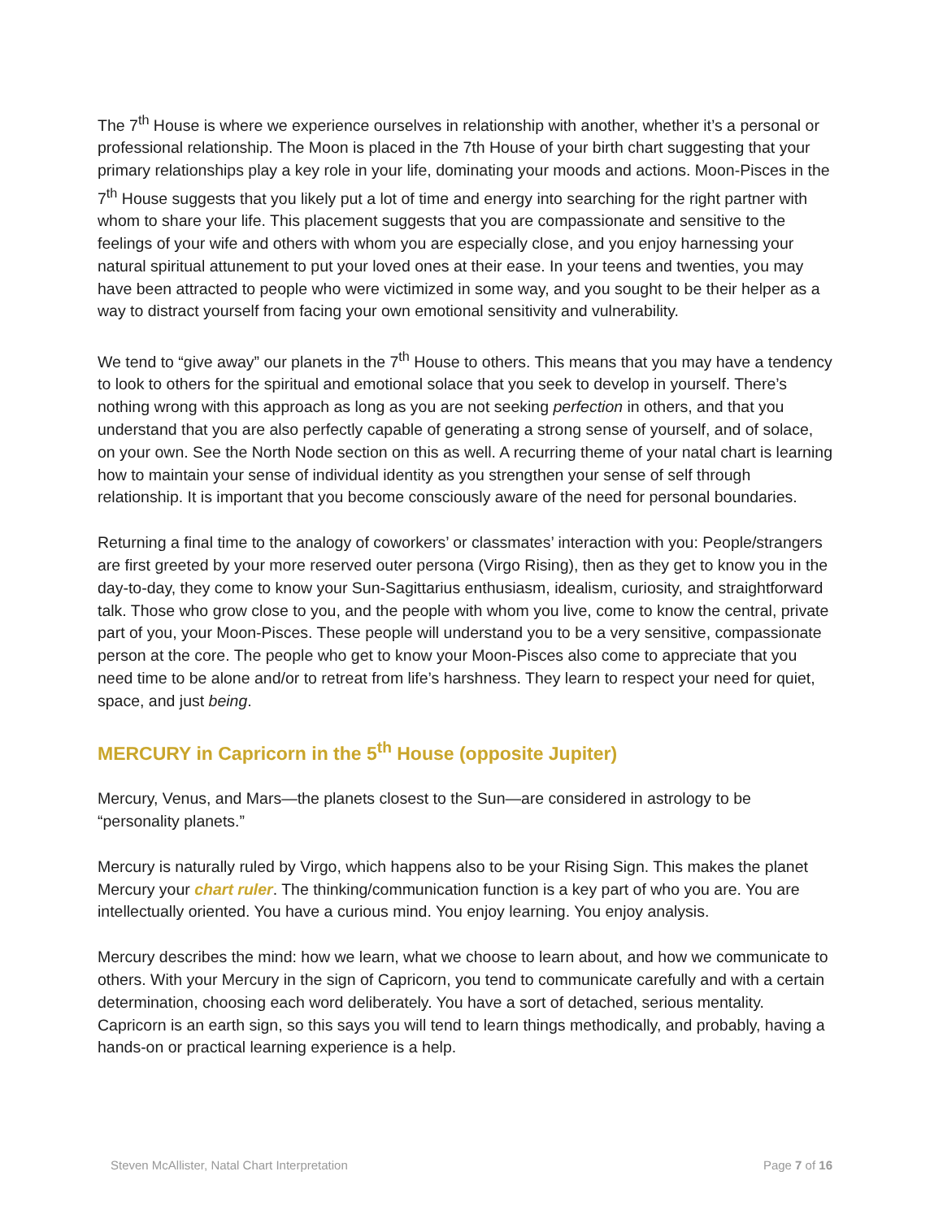The 7<sup>th</sup> House is where we experience ourselves in relationship with another, whether it’s a personal or professional relationship. The Moon is placed in the 7th House of your birth chart suggesting that your primary relationships play a key role in your life, dominating your moods and actions. Moon-Pisces in the 7<sup>th</sup> House suggests that you likely put a lot of time and energy into searching for the right partner with whom to share your life. This placement suggests that you are compassionate and sensitive to the feelings of your wife and others with whom you are especially close, and you enjoy harnessing your natural spiritual attunement to put your loved ones at their ease. In your teens and twenties, you may have been attracted to people who were victimized in some way, and you sought to be their helper as a way to distract yourself from facing your own emotional sensitivity and vulnerability.
We tend to “give away” our planets in the 7<sup>th</sup> House to others. This means that you may have a tendency to look to others for the spiritual and emotional solace that you seek to develop in yourself. There’s nothing wrong with this approach as long as you are not seeking perfection in others, and that you understand that you are also perfectly capable of generating a strong sense of yourself, and of solace, on your own. See the North Node section on this as well. A recurring theme of your natal chart is learning how to maintain your sense of individual identity as you strengthen your sense of self through relationship. It is important that you become consciously aware of the need for personal boundaries.
Returning a final time to the analogy of coworkers’ or classmates’ interaction with you: People/strangers are first greeted by your more reserved outer persona (Virgo Rising), then as they get to know you in the day-to-day, they come to know your Sun-Sagittarius enthusiasm, idealism, curiosity, and straightforward talk. Those who grow close to you, and the people with whom you live, come to know the central, private part of you, your Moon-Pisces. These people will understand you to be a very sensitive, compassionate person at the core. The people who get to know your Moon-Pisces also come to appreciate that you need time to be alone and/or to retreat from life’s harshness. They learn to respect your need for quiet, space, and just being.
MERCURY in Capricorn in the 5<sup>th</sup> House (opposite Jupiter)
Mercury, Venus, and Mars—the planets closest to the Sun—are considered in astrology to be “personality planets.”
Mercury is naturally ruled by Virgo, which happens also to be your Rising Sign. This makes the planet Mercury your chart ruler. The thinking/communication function is a key part of who you are. You are intellectually oriented. You have a curious mind. You enjoy learning. You enjoy analysis.
Mercury describes the mind: how we learn, what we choose to learn about, and how we communicate to others. With your Mercury in the sign of Capricorn, you tend to communicate carefully and with a certain determination, choosing each word deliberately. You have a sort of detached, serious mentality. Capricorn is an earth sign, so this says you will tend to learn things methodically, and probably, having a hands-on or practical learning experience is a help.
Steven McAllister, Natal Chart Interpretation Page 7 of 16